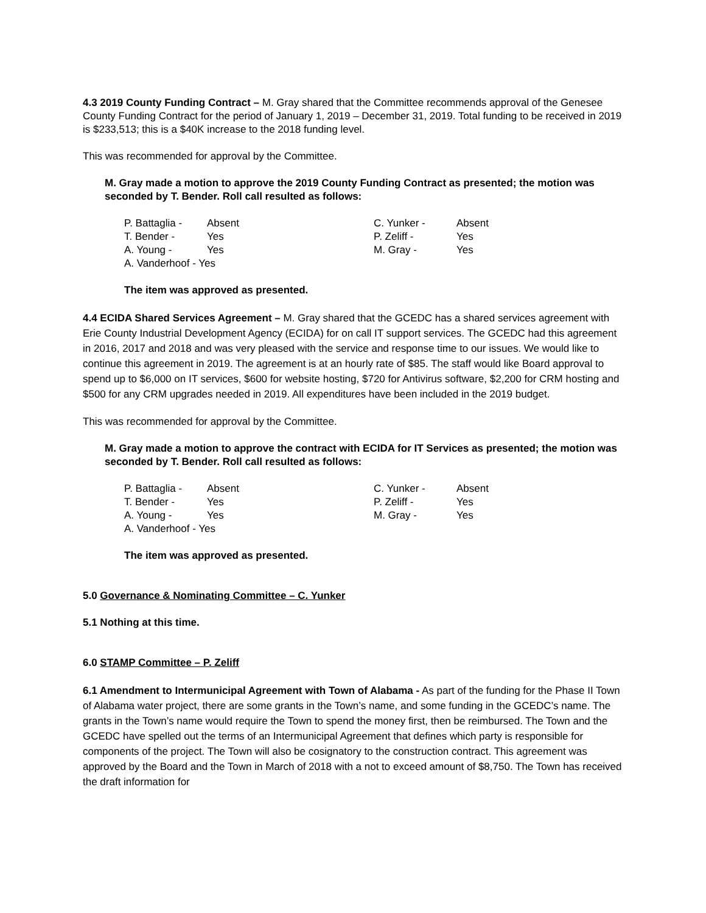4.3 2019 County Funding Contract – M. Gray shared that the Committee recommends approval of the Genesee County Funding Contract for the period of January 1, 2019 – December 31, 2019. Total funding to be received in 2019 is $233,513; this is a $40K increase to the 2018 funding level.
This was recommended for approval by the Committee.
M. Gray made a motion to approve the 2019 County Funding Contract as presented; the motion was seconded by T. Bender. Roll call resulted as follows:
| P. Battaglia - | Absent | C. Yunker - | Absent |
| T. Bender - | Yes | P. Zeliff - | Yes |
| A. Young - | Yes | M. Gray - | Yes |
| A. Vanderhoof - Yes | | | |
The item was approved as presented.
4.4 ECIDA Shared Services Agreement – M. Gray shared that the GCEDC has a shared services agreement with Erie County Industrial Development Agency (ECIDA) for on call IT support services. The GCEDC had this agreement in 2016, 2017 and 2018 and was very pleased with the service and response time to our issues. We would like to continue this agreement in 2019. The agreement is at an hourly rate of $85. The staff would like Board approval to spend up to $6,000 on IT services, $600 for website hosting, $720 for Antivirus software, $2,200 for CRM hosting and $500 for any CRM upgrades needed in 2019. All expenditures have been included in the 2019 budget.
This was recommended for approval by the Committee.
M. Gray made a motion to approve the contract with ECIDA for IT Services as presented; the motion was seconded by T. Bender. Roll call resulted as follows:
| P. Battaglia - | Absent | C. Yunker - | Absent |
| T. Bender - | Yes | P. Zeliff - | Yes |
| A. Young - | Yes | M. Gray - | Yes |
| A. Vanderhoof - Yes | | | |
The item was approved as presented.
5.0 Governance & Nominating Committee – C. Yunker
5.1 Nothing at this time.
6.0 STAMP Committee – P. Zeliff
6.1 Amendment to Intermunicipal Agreement with Town of Alabama - As part of the funding for the Phase II Town of Alabama water project, there are some grants in the Town’s name, and some funding in the GCEDC’s name. The grants in the Town’s name would require the Town to spend the money first, then be reimbursed. The Town and the GCEDC have spelled out the terms of an Intermunicipal Agreement that defines which party is responsible for components of the project. The Town will also be cosignatory to the construction contract. This agreement was approved by the Board and the Town in March of 2018 with a not to exceed amount of $8,750. The Town has received the draft information for